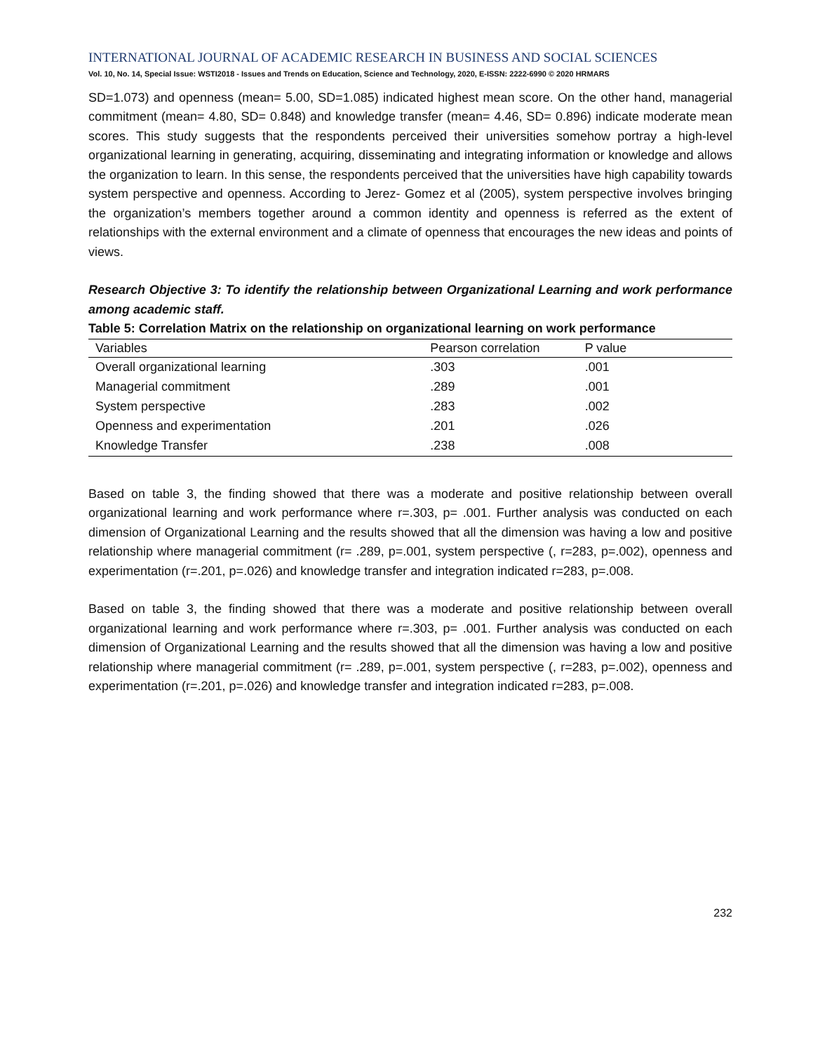INTERNATIONAL JOURNAL OF ACADEMIC RESEARCH IN BUSINESS AND SOCIAL SCIENCES
Vol. 10, No. 14, Special Issue: WSTI2018 - Issues and Trends on Education, Science and Technology, 2020, E-ISSN: 2222-6990 © 2020 HRMARS
SD=1.073) and openness (mean= 5.00, SD=1.085) indicated highest mean score. On the other hand, managerial commitment (mean= 4.80, SD= 0.848) and knowledge transfer (mean= 4.46, SD= 0.896) indicate moderate mean scores. This study suggests that the respondents perceived their universities somehow portray a high-level organizational learning in generating, acquiring, disseminating and integrating information or knowledge and allows the organization to learn. In this sense, the respondents perceived that the universities have high capability towards system perspective and openness. According to Jerez- Gomez et al (2005), system perspective involves bringing the organization’s members together around a common identity and openness is referred as the extent of relationships with the external environment and a climate of openness that encourages the new ideas and points of views.
Research Objective 3: To identify the relationship between Organizational Learning and work performance among academic staff.
Table 5: Correlation Matrix on the relationship on organizational learning on work performance
| Variables | Pearson correlation | P value |
| --- | --- | --- |
| Overall organizational learning | .303 | .001 |
| Managerial commitment | .289 | .001 |
| System perspective | .283 | .002 |
| Openness and experimentation | .201 | .026 |
| Knowledge Transfer | .238 | .008 |
Based on table 3, the finding showed that there was a moderate and positive relationship between overall organizational learning and work performance where r=.303, p= .001. Further analysis was conducted on each dimension of Organizational Learning and the results showed that all the dimension was having a low and positive relationship where managerial commitment (r= .289, p=.001, system perspective (, r=283, p=.002), openness and experimentation (r=.201, p=.026) and knowledge transfer and integration indicated r=283, p=.008.
Based on table 3, the finding showed that there was a moderate and positive relationship between overall organizational learning and work performance where r=.303, p= .001. Further analysis was conducted on each dimension of Organizational Learning and the results showed that all the dimension was having a low and positive relationship where managerial commitment (r= .289, p=.001, system perspective (, r=283, p=.002), openness and experimentation (r=.201, p=.026) and knowledge transfer and integration indicated r=283, p=.008.
232